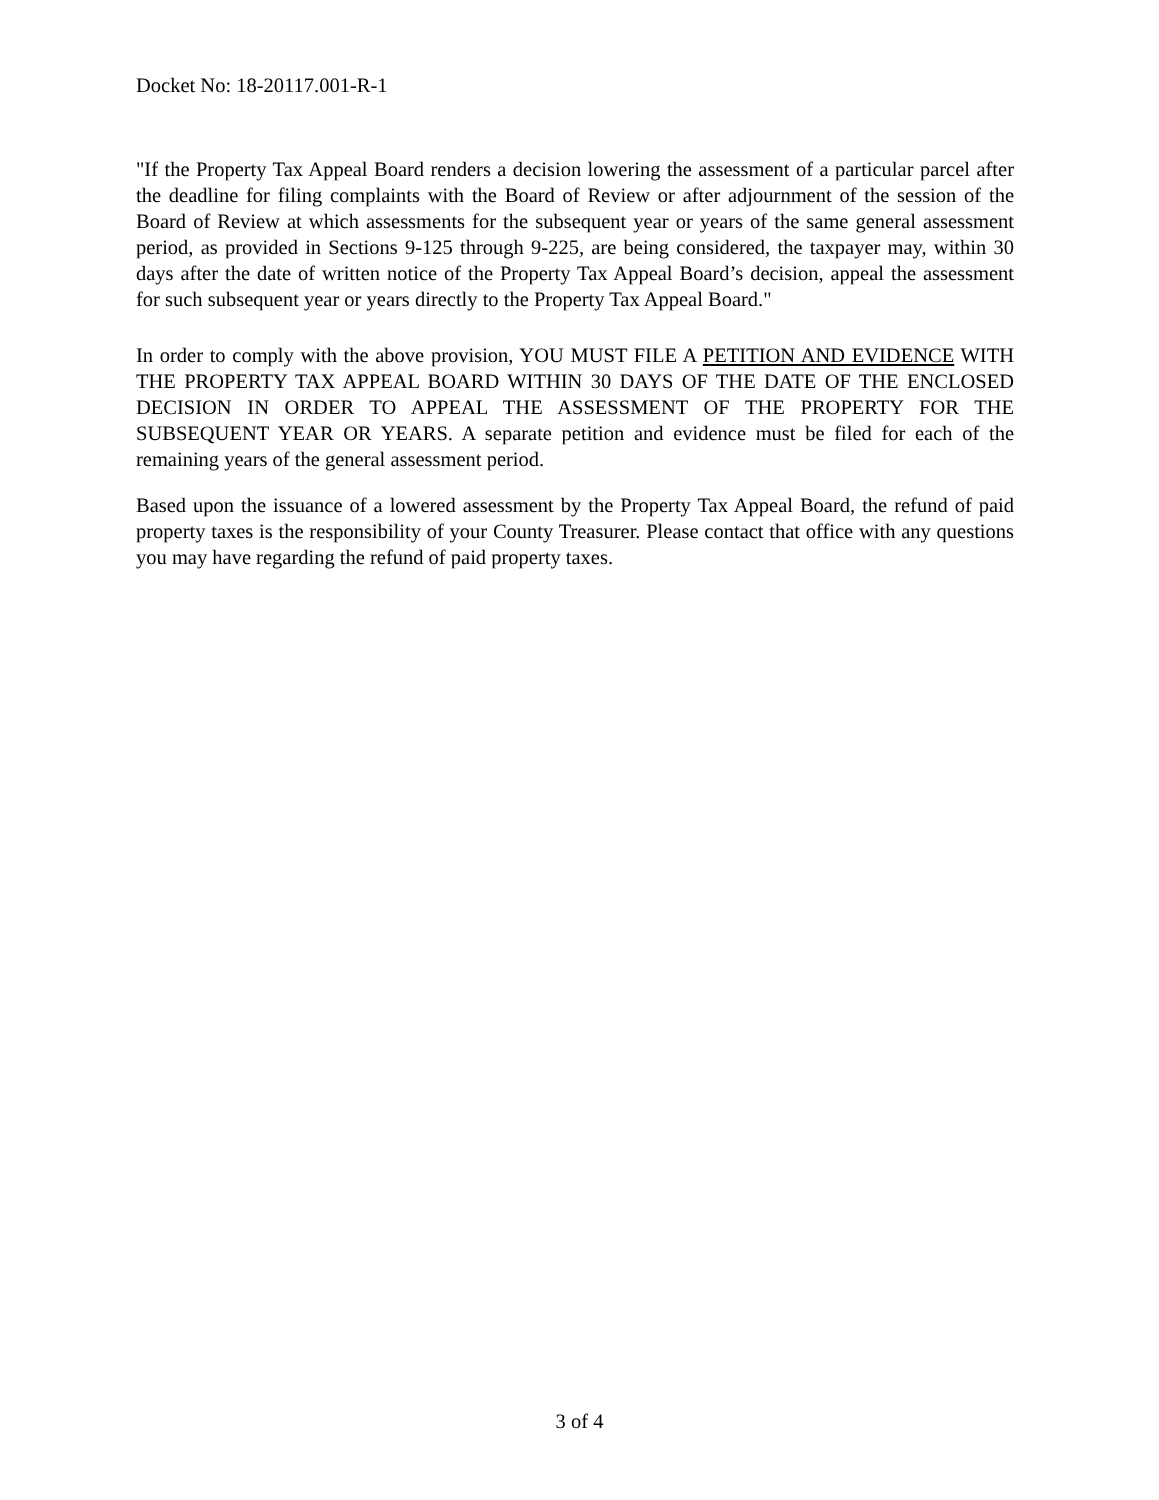Docket No: 18-20117.001-R-1
"If the Property Tax Appeal Board renders a decision lowering the assessment of a particular parcel after the deadline for filing complaints with the Board of Review or after adjournment of the session of the Board of Review at which assessments for the subsequent year or years of the same general assessment period, as provided in Sections 9-125 through 9-225, are being considered, the taxpayer may, within 30 days after the date of written notice of the Property Tax Appeal Board’s decision, appeal the assessment for such subsequent year or years directly to the Property Tax Appeal Board."
In order to comply with the above provision, YOU MUST FILE A PETITION AND EVIDENCE WITH THE PROPERTY TAX APPEAL BOARD WITHIN 30 DAYS OF THE DATE OF THE ENCLOSED DECISION IN ORDER TO APPEAL THE ASSESSMENT OF THE PROPERTY FOR THE SUBSEQUENT YEAR OR YEARS. A separate petition and evidence must be filed for each of the remaining years of the general assessment period.
Based upon the issuance of a lowered assessment by the Property Tax Appeal Board, the refund of paid property taxes is the responsibility of your County Treasurer. Please contact that office with any questions you may have regarding the refund of paid property taxes.
3 of 4